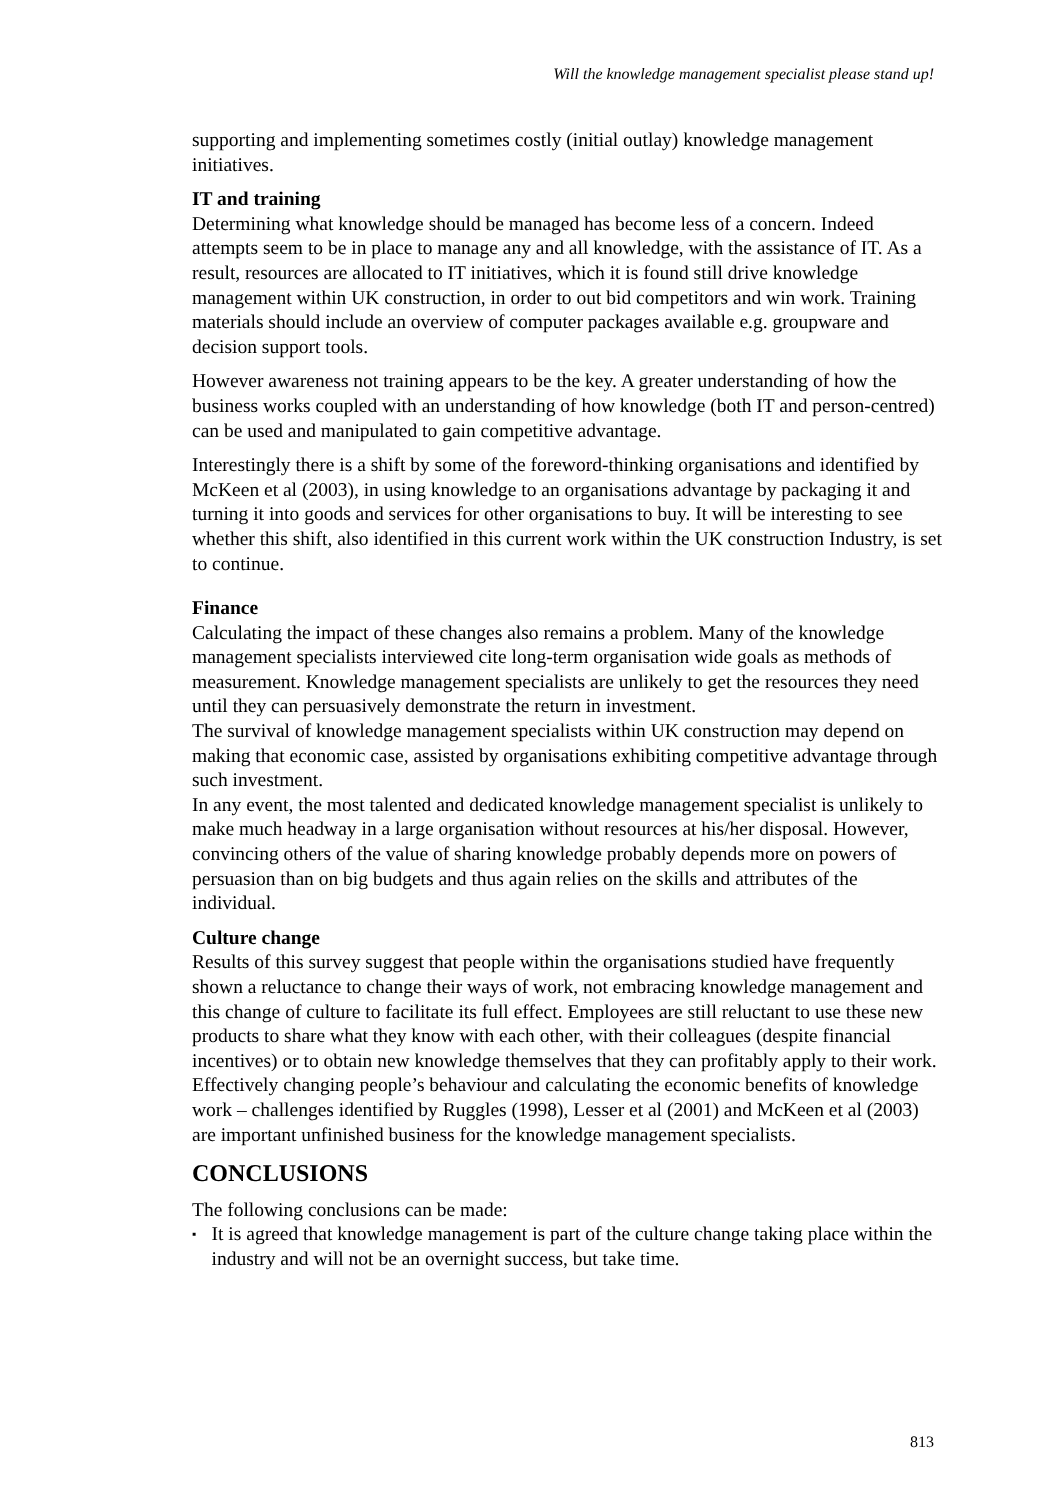Will the knowledge management specialist please stand up!
supporting and implementing sometimes costly (initial outlay) knowledge management initiatives.
IT and training
Determining what knowledge should be managed has become less of a concern. Indeed attempts seem to be in place to manage any and all knowledge, with the assistance of IT. As a result, resources are allocated to IT initiatives, which it is found still drive knowledge management within UK construction, in order to out bid competitors and win work. Training materials should include an overview of computer packages available e.g. groupware and decision support tools.
However awareness not training appears to be the key. A greater understanding of how the business works coupled with an understanding of how knowledge (both IT and person-centred) can be used and manipulated to gain competitive advantage.
Interestingly there is a shift by some of the foreword-thinking organisations and identified by McKeen et al (2003), in using knowledge to an organisations advantage by packaging it and turning it into goods and services for other organisations to buy. It will be interesting to see whether this shift, also identified in this current work within the UK construction Industry, is set to continue.
Finance
Calculating the impact of these changes also remains a problem. Many of the knowledge management specialists interviewed cite long-term organisation wide goals as methods of measurement. Knowledge management specialists are unlikely to get the resources they need until they can persuasively demonstrate the return in investment.
The survival of knowledge management specialists within UK construction may depend on making that economic case, assisted by organisations exhibiting competitive advantage through such investment.
In any event, the most talented and dedicated knowledge management specialist is unlikely to make much headway in a large organisation without resources at his/her disposal. However, convincing others of the value of sharing knowledge probably depends more on powers of persuasion than on big budgets and thus again relies on the skills and attributes of the individual.
Culture change
Results of this survey suggest that people within the organisations studied have frequently shown a reluctance to change their ways of work, not embracing knowledge management and this change of culture to facilitate its full effect. Employees are still reluctant to use these new products to share what they know with each other, with their colleagues (despite financial incentives) or to obtain new knowledge themselves that they can profitably apply to their work.
Effectively changing people’s behaviour and calculating the economic benefits of knowledge work – challenges identified by Ruggles (1998), Lesser et al (2001) and McKeen et al (2003) are important unfinished business for the knowledge management specialists.
CONCLUSIONS
The following conclusions can be made:
▪ It is agreed that knowledge management is part of the culture change taking place within the industry and will not be an overnight success, but take time.
813